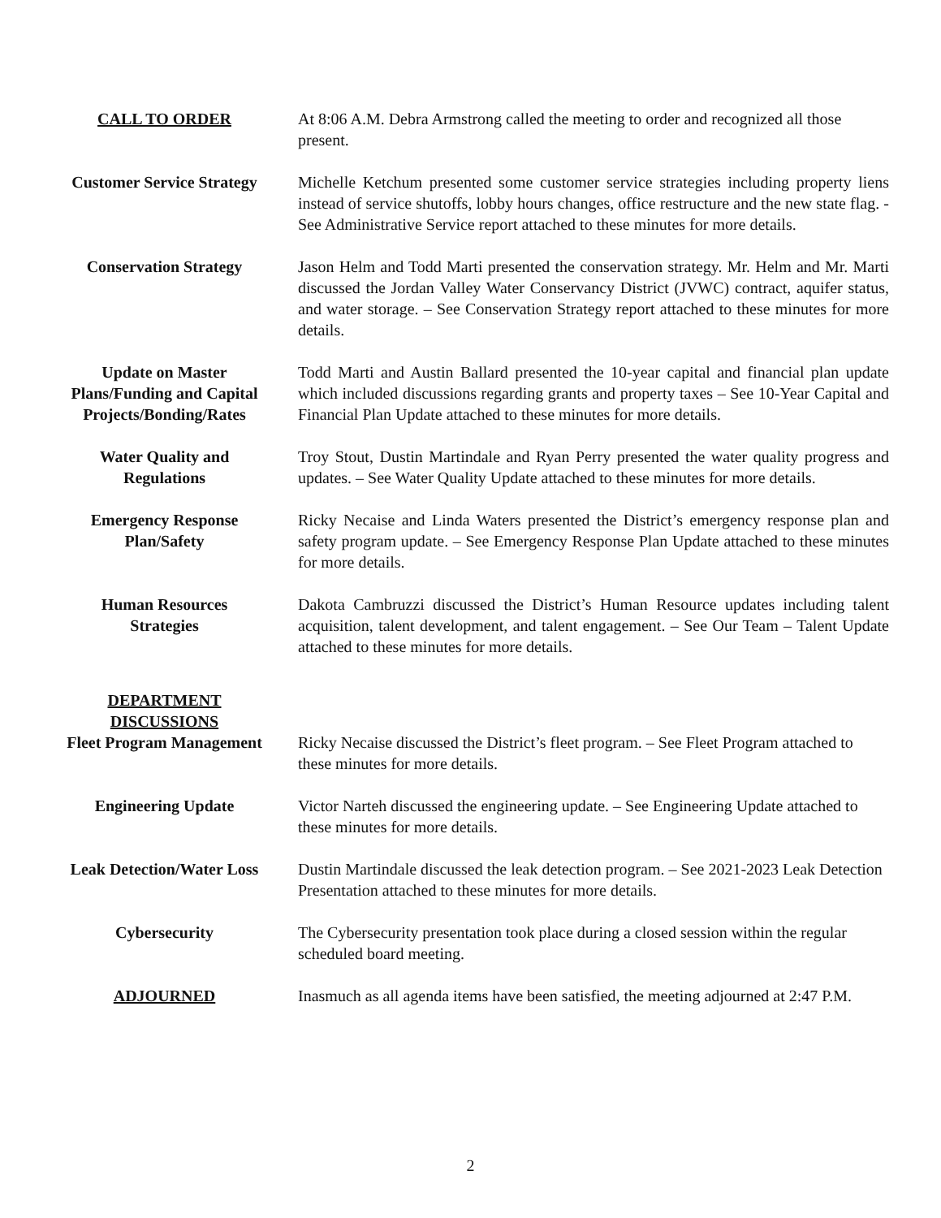CALL TO ORDER At 8:06 A.M. Debra Armstrong called the meeting to order and recognized all those present.
Customer Service Strategy
Michelle Ketchum presented some customer service strategies including property liens instead of service shutoffs, lobby hours changes, office restructure and the new state flag. - See Administrative Service report attached to these minutes for more details.
Conservation Strategy
Jason Helm and Todd Marti presented the conservation strategy. Mr. Helm and Mr. Marti discussed the Jordan Valley Water Conservancy District (JVWC) contract, aquifer status, and water storage. – See Conservation Strategy report attached to these minutes for more details.
Update on Master Plans/Funding and Capital Projects/Bonding/Rates
Todd Marti and Austin Ballard presented the 10-year capital and financial plan update which included discussions regarding grants and property taxes – See 10-Year Capital and Financial Plan Update attached to these minutes for more details.
Water Quality and Regulations
Troy Stout, Dustin Martindale and Ryan Perry presented the water quality progress and updates. – See Water Quality Update attached to these minutes for more details.
Emergency Response Plan/Safety
Ricky Necaise and Linda Waters presented the District’s emergency response plan and safety program update. – See Emergency Response Plan Update attached to these minutes for more details.
Human Resources Strategies
Dakota Cambruzzi discussed the District’s Human Resource updates including talent acquisition, talent development, and talent engagement. – See Our Team – Talent Update attached to these minutes for more details.
DEPARTMENT DISCUSSIONS
Fleet Program Management
Ricky Necaise discussed the District’s fleet program. – See Fleet Program attached to these minutes for more details.
Engineering Update Victor Narteh discussed the engineering update. – See Engineering Update attached to these minutes for more details.
Leak Detection/Water Loss
Dustin Martindale discussed the leak detection program. – See 2021-2023 Leak Detection Presentation attached to these minutes for more details.
Cybersecurity The Cybersecurity presentation took place during a closed session within the regular scheduled board meeting.
ADJOURNED Inasmuch as all agenda items have been satisfied, the meeting adjourned at 2:47 P.M.
2